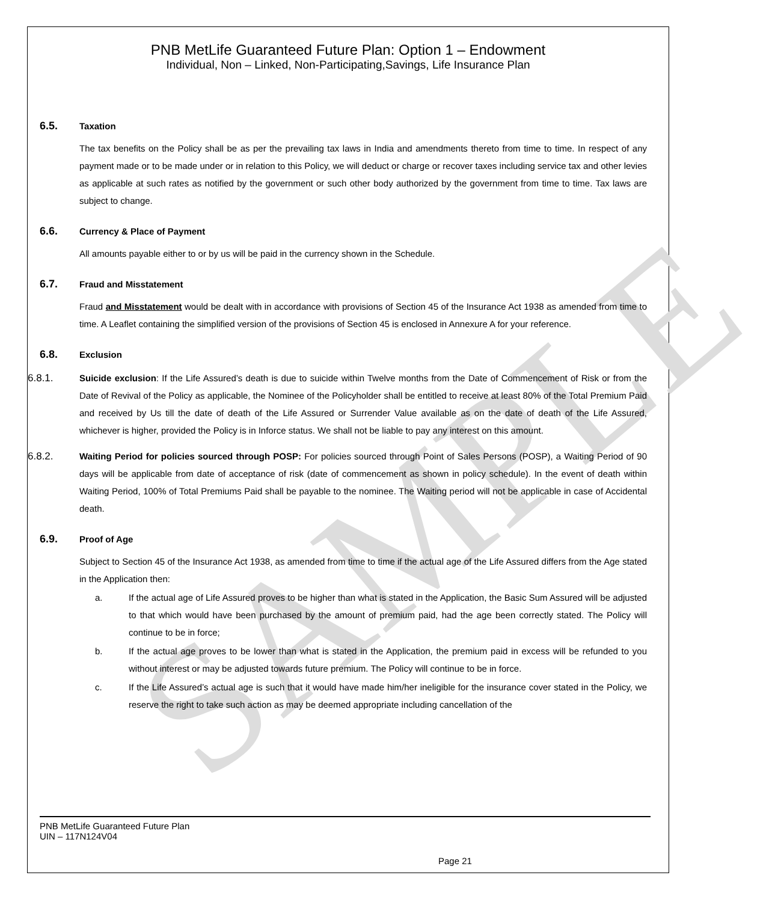SAMPLE
PNB MetLife Guaranteed Future Plan: Option 1 – Endowment
Individual, Non – Linked, Non-Participating,Savings, Life Insurance Plan
6.5. Taxation
The tax benefits on the Policy shall be as per the prevailing tax laws in India and amendments thereto from time to time. In respect of any payment made or to be made under or in relation to this Policy, we will deduct or charge or recover taxes including service tax and other levies as applicable at such rates as notified by the government or such other body authorized by the government from time to time. Tax laws are subject to change.
6.6. Currency & Place of Payment
All amounts payable either to or by us will be paid in the currency shown in the Schedule.
6.7. Fraud and Misstatement
Fraud and Misstatement would be dealt with in accordance with provisions of Section 45 of the Insurance Act 1938 as amended from time to time. A Leaflet containing the simplified version of the provisions of Section 45 is enclosed in Annexure A for your reference.
6.8. Exclusion
6.8.1. Suicide exclusion: If the Life Assured’s death is due to suicide within Twelve months from the Date of Commencement of Risk or from the Date of Revival of the Policy as applicable, the Nominee of the Policyholder shall be entitled to receive at least 80% of the Total Premium Paid and received by Us till the date of death of the Life Assured or Surrender Value available as on the date of death of the Life Assured, whichever is higher, provided the Policy is in Inforce status. We shall not be liable to pay any interest on this amount.
6.8.2. Waiting Period for policies sourced through POSP: For policies sourced through Point of Sales Persons (POSP), a Waiting Period of 90 days will be applicable from date of acceptance of risk (date of commencement as shown in policy schedule). In the event of death within Waiting Period, 100% of Total Premiums Paid shall be payable to the nominee. The Waiting period will not be applicable in case of Accidental death.
6.9. Proof of Age
Subject to Section 45 of the Insurance Act 1938, as amended from time to time if the actual age of the Life Assured differs from the Age stated in the Application then:
a. If the actual age of Life Assured proves to be higher than what is stated in the Application, the Basic Sum Assured will be adjusted to that which would have been purchased by the amount of premium paid, had the age been correctly stated. The Policy will continue to be in force;
b. If the actual age proves to be lower than what is stated in the Application, the premium paid in excess will be refunded to you without interest or may be adjusted towards future premium. The Policy will continue to be in force.
c. If the Life Assured’s actual age is such that it would have made him/her ineligible for the insurance cover stated in the Policy, we reserve the right to take such action as may be deemed appropriate including cancellation of the
PNB MetLife Guaranteed Future Plan
UIN – 117N124V04
Page 21